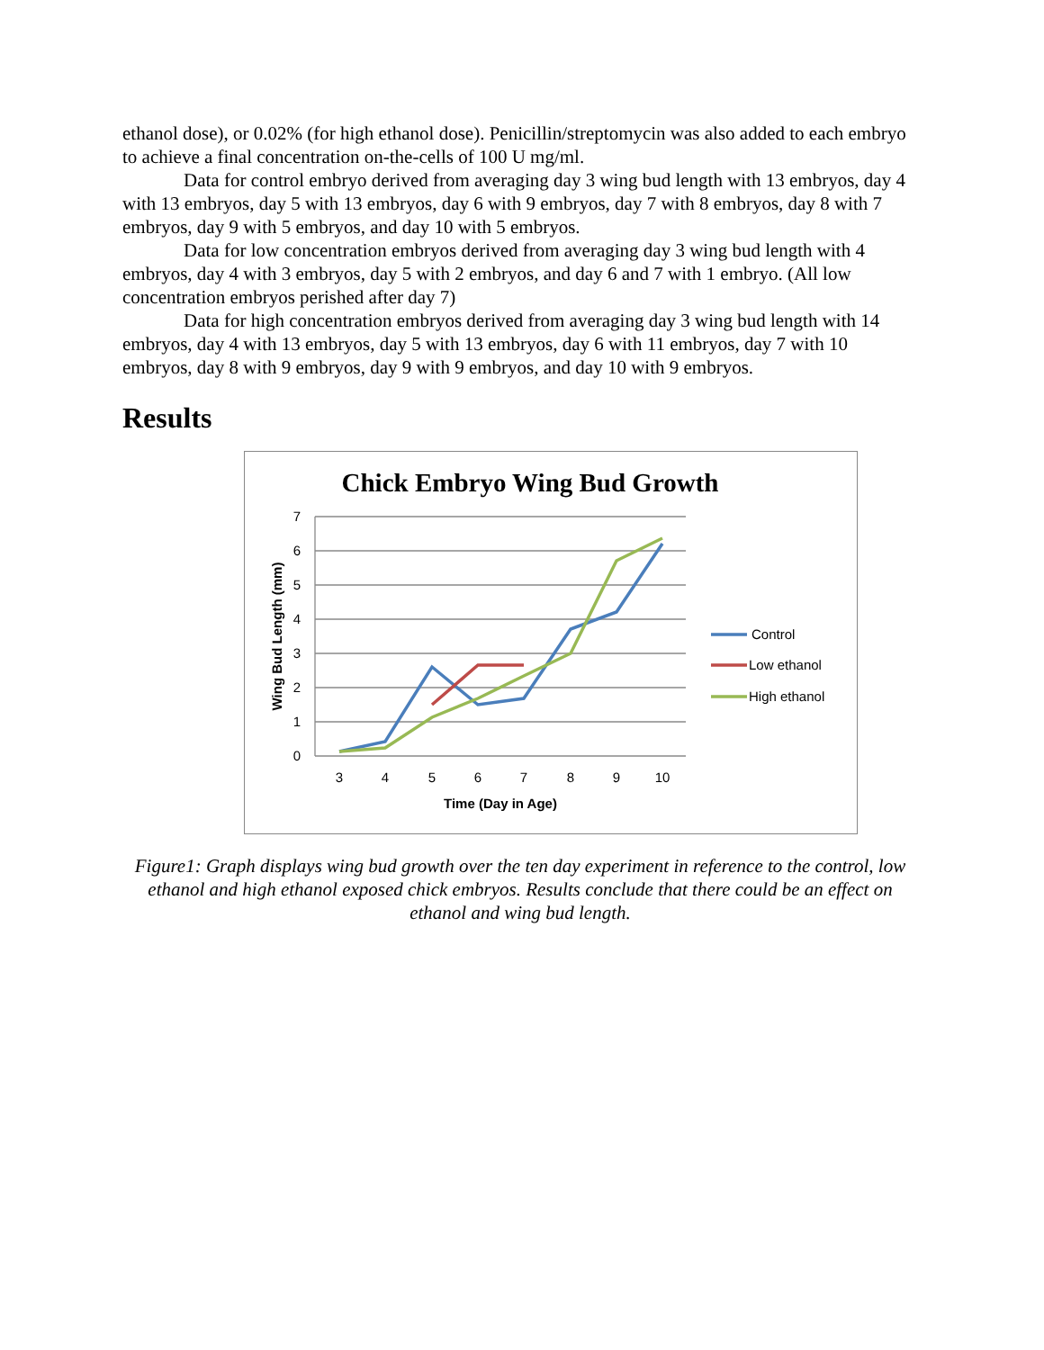ethanol dose), or 0.02% (for high ethanol dose). Penicillin/streptomycin was also added to each embryo to achieve a final concentration on-the-cells of 100 U mg/ml.
Data for control embryo derived from averaging day 3 wing bud length with 13 embryos, day 4 with 13 embryos, day 5 with 13 embryos, day 6 with 9 embryos, day 7 with 8 embryos, day 8 with 7 embryos, day 9 with 5 embryos, and day 10 with 5 embryos.
Data for low concentration embryos derived from averaging day 3 wing bud length with 4 embryos, day 4 with 3 embryos, day 5 with 2 embryos, and day 6 and 7 with 1 embryo. (All low concentration embryos perished after day 7)
Data for high concentration embryos derived from averaging day 3 wing bud length with 14 embryos, day 4 with 13 embryos, day 5 with 13 embryos, day 6 with 11 embryos, day 7 with 10 embryos, day 8 with 9 embryos, day 9 with 9 embryos, and day 10 with 9 embryos.
Results
Chick Embryo Wing Bud Growth
7
6
5
4
3
2
1
0
3
4
5
6
7
8
9
10
Time (Day in Age)
Wing Bud Length (mm)
Control
Low ethanol
High ethanol
Figure1: Graph displays wing bud growth over the ten day experiment in reference to the control, low ethanol and high ethanol exposed chick embryos. Results conclude that there could be an effect on ethanol and wing bud length.